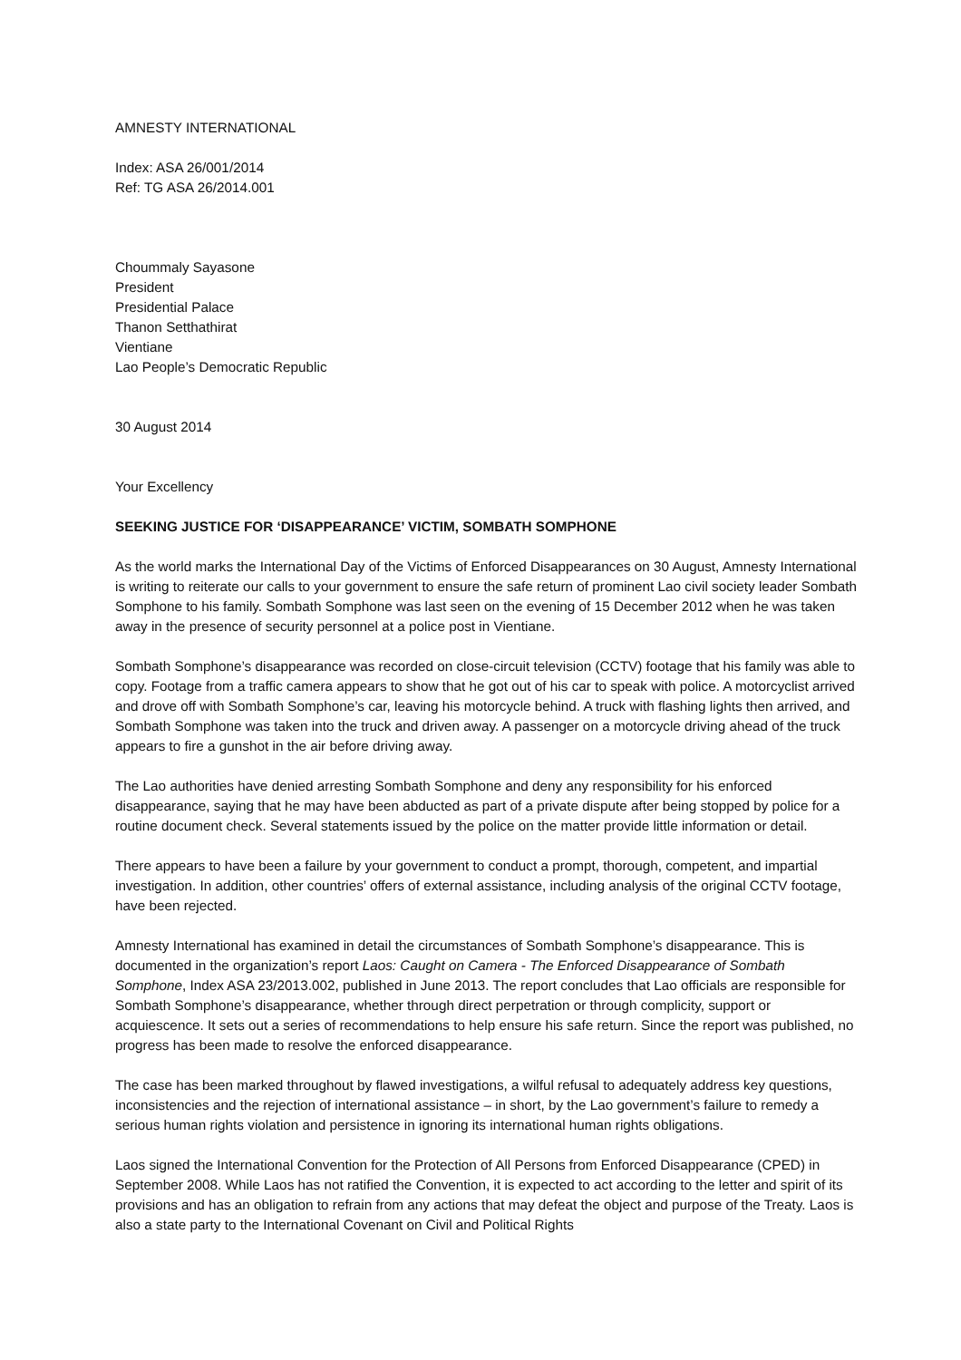AMNESTY INTERNATIONAL
Index: ASA 26/001/2014
Ref: TG ASA 26/2014.001
Choummaly Sayasone
President
Presidential Palace
Thanon Setthathirat
Vientiane
Lao People’s Democratic Republic
30 August 2014
Your Excellency
SEEKING JUSTICE FOR ‘DISAPPEARANCE’ VICTIM, SOMBATH SOMPHONE
As the world marks the International Day of the Victims of Enforced Disappearances on 30 August, Amnesty International is writing to reiterate our calls to your government to ensure the safe return of prominent Lao civil society leader Sombath Somphone to his family. Sombath Somphone was last seen on the evening of 15 December 2012 when he was taken away in the presence of security personnel at a police post in Vientiane.
Sombath Somphone’s disappearance was recorded on close-circuit television (CCTV) footage that his family was able to copy. Footage from a traffic camera appears to show that he got out of his car to speak with police. A motorcyclist arrived and drove off with Sombath Somphone’s car, leaving his motorcycle behind. A truck with flashing lights then arrived, and Sombath Somphone was taken into the truck and driven away. A passenger on a motorcycle driving ahead of the truck appears to fire a gunshot in the air before driving away.
The Lao authorities have denied arresting Sombath Somphone and deny any responsibility for his enforced disappearance, saying that he may have been abducted as part of a private dispute after being stopped by police for a routine document check. Several statements issued by the police on the matter provide little information or detail.
There appears to have been a failure by your government to conduct a prompt, thorough, competent, and impartial investigation. In addition, other countries’ offers of external assistance, including analysis of the original CCTV footage, have been rejected.
Amnesty International has examined in detail the circumstances of Sombath Somphone’s disappearance. This is documented in the organization’s report Laos: Caught on Camera - The Enforced Disappearance of Sombath Somphone, Index ASA 23/2013.002, published in June 2013. The report concludes that Lao officials are responsible for Sombath Somphone’s disappearance, whether through direct perpetration or through complicity, support or acquiescence. It sets out a series of recommendations to help ensure his safe return. Since the report was published, no progress has been made to resolve the enforced disappearance.
The case has been marked throughout by flawed investigations, a wilful refusal to adequately address key questions, inconsistencies and the rejection of international assistance – in short, by the Lao government’s failure to remedy a serious human rights violation and persistence in ignoring its international human rights obligations.
Laos signed the International Convention for the Protection of All Persons from Enforced Disappearance (CPED) in September 2008. While Laos has not ratified the Convention, it is expected to act according to the letter and spirit of its provisions and has an obligation to refrain from any actions that may defeat the object and purpose of the Treaty. Laos is also a state party to the International Covenant on Civil and Political Rights